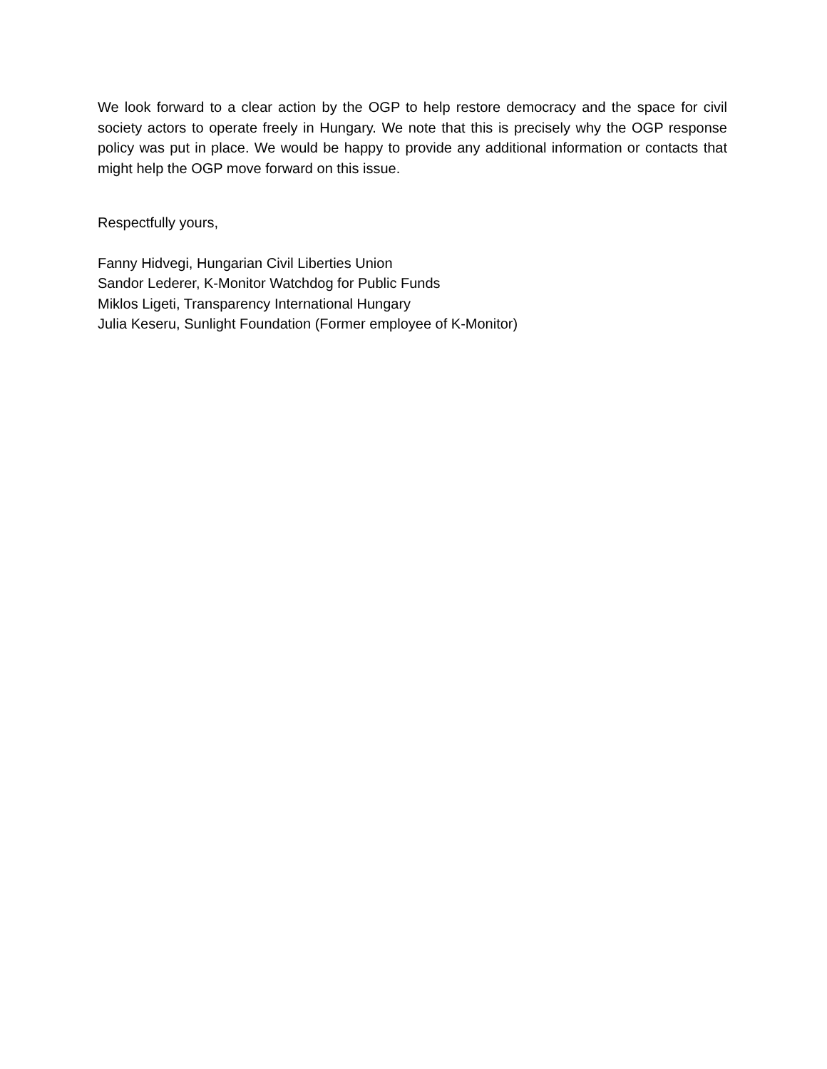We look forward to a clear action by the OGP to help restore democracy and the space for civil society actors to operate freely in Hungary. We note that this is precisely why the OGP response policy was put in place. We would be happy to provide any additional information or contacts that might help the OGP move forward on this issue.
Respectfully yours,
Fanny Hidvegi, Hungarian Civil Liberties Union
Sandor Lederer, K-Monitor Watchdog for Public Funds
Miklos Ligeti, Transparency International Hungary
Julia Keseru, Sunlight Foundation (Former employee of K-Monitor)